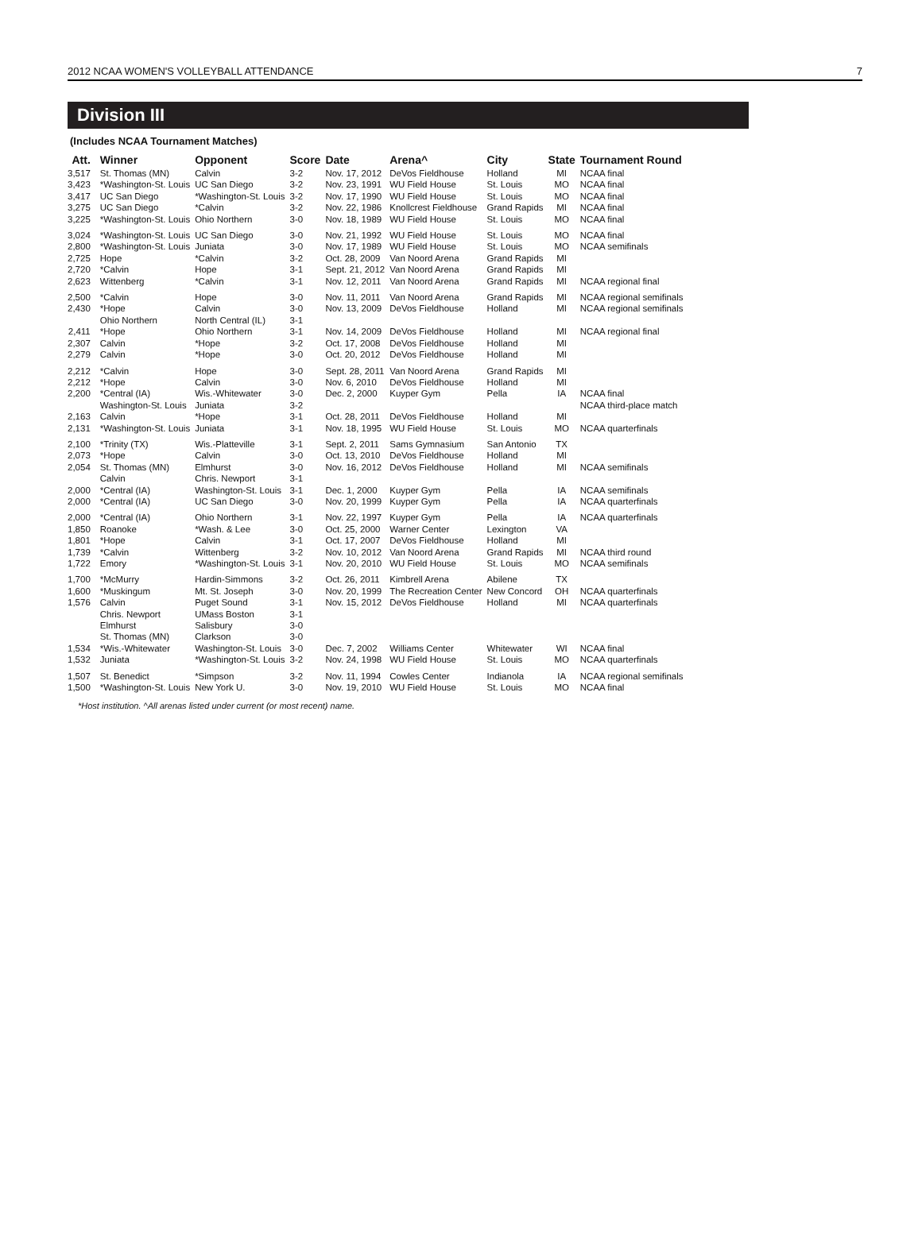2012 NCAA WOMEN'S VOLLEYBALL ATTENDANCE 7
Division III
(Includes NCAA Tournament Matches)
| Att. | Winner | Opponent | Score | Date | Arena^ | City | State | Tournament Round |
| --- | --- | --- | --- | --- | --- | --- | --- | --- |
| 3,517 | St. Thomas (MN) | Calvin | 3-2 | Nov. 17, 2012 | DeVos Fieldhouse | Holland | MI | NCAA final |
| 3,423 | *Washington-St. Louis | UC San Diego | 3-2 | Nov. 23, 1991 | WU Field House | St. Louis | MO | NCAA final |
| 3,417 | UC San Diego | *Washington-St. Louis | 3-2 | Nov. 17, 1990 | WU Field House | St. Louis | MO | NCAA final |
| 3,275 | UC San Diego | *Calvin | 3-2 | Nov. 22, 1986 | Knollcrest Fieldhouse | Grand Rapids | MI | NCAA final |
| 3,225 | *Washington-St. Louis | Ohio Northern | 3-0 | Nov. 18, 1989 | WU Field House | St. Louis | MO | NCAA final |
| 3,024 | *Washington-St. Louis | UC San Diego | 3-0 | Nov. 21, 1992 | WU Field House | St. Louis | MO | NCAA final |
| 2,800 | *Washington-St. Louis | Juniata | 3-0 | Nov. 17, 1989 | WU Field House | St. Louis | MO | NCAA semifinals |
| 2,725 | Hope | *Calvin | 3-2 | Oct. 28, 2009 | Van Noord Arena | Grand Rapids | MI | |
| 2,720 | *Calvin | Hope | 3-1 | Sept. 21, 2012 | Van Noord Arena | Grand Rapids | MI | |
| 2,623 | Wittenberg | *Calvin | 3-1 | Nov. 12, 2011 | Van Noord Arena | Grand Rapids | MI | NCAA regional final |
| 2,500 | *Calvin | Hope | 3-0 | Nov. 11, 2011 | Van Noord Arena | Grand Rapids | MI | NCAA regional semifinals |
| 2,430 | *Hope | Calvin | 3-0 | Nov. 13, 2009 | DeVos Fieldhouse | Holland | MI | NCAA regional semifinals |
| | Ohio Northern | North Central (IL) | 3-1 | | | | | |
| 2,411 | *Hope | Ohio Northern | 3-1 | Nov. 14, 2009 | DeVos Fieldhouse | Holland | MI | NCAA regional final |
| 2,307 | Calvin | *Hope | 3-2 | Oct. 17, 2008 | DeVos Fieldhouse | Holland | MI | |
| 2,279 | Calvin | *Hope | 3-0 | Oct. 20, 2012 | DeVos Fieldhouse | Holland | MI | |
| 2,212 | *Calvin | Hope | 3-0 | Sept. 28, 2011 | Van Noord Arena | Grand Rapids | MI | |
| 2,212 | *Hope | Calvin | 3-0 | Nov. 6, 2010 | DeVos Fieldhouse | Holland | MI | |
| 2,200 | *Central (IA) | Wis.-Whitewater | 3-0 | Dec. 2, 2000 | Kuyper Gym | Pella | IA | NCAA final |
| | Washington-St. Louis | Juniata | 3-2 | | | | | NCAA third-place match |
| 2,163 | Calvin | *Hope | 3-1 | Oct. 28, 2011 | DeVos Fieldhouse | Holland | MI | |
| 2,131 | *Washington-St. Louis | Juniata | 3-1 | Nov. 18, 1995 | WU Field House | St. Louis | MO | NCAA quarterfinals |
| 2,100 | *Trinity (TX) | Wis.-Platteville | 3-1 | Sept. 2, 2011 | Sams Gymnasium | San Antonio | TX | |
| 2,073 | *Hope | Calvin | 3-0 | Oct. 13, 2010 | DeVos Fieldhouse | Holland | MI | |
| 2,054 | St. Thomas (MN) | Elmhurst | 3-0 | Nov. 16, 2012 | DeVos Fieldhouse | Holland | MI | NCAA semifinals |
| | Calvin | Chris. Newport | 3-1 | | | | | |
| 2,000 | *Central (IA) | Washington-St. Louis | 3-1 | Dec. 1, 2000 | Kuyper Gym | Pella | IA | NCAA semifinals |
| 2,000 | *Central (IA) | UC San Diego | 3-0 | Nov. 20, 1999 | Kuyper Gym | Pella | IA | NCAA quarterfinals |
| 2,000 | *Central (IA) | Ohio Northern | 3-1 | Nov. 22, 1997 | Kuyper Gym | Pella | IA | NCAA quarterfinals |
| 1,850 | Roanoke | *Wash. & Lee | 3-0 | Oct. 25, 2000 | Warner Center | Lexington | VA | |
| 1,801 | *Hope | Calvin | 3-1 | Oct. 17, 2007 | DeVos Fieldhouse | Holland | MI | |
| 1,739 | *Calvin | Wittenberg | 3-2 | Nov. 10, 2012 | Van Noord Arena | Grand Rapids | MI | NCAA third round |
| 1,722 | Emory | *Washington-St. Louis | 3-1 | Nov. 20, 2010 | WU Field House | St. Louis | MO | NCAA semifinals |
| 1,700 | *McMurry | Hardin-Simmons | 3-2 | Oct. 26, 2011 | Kimbrell Arena | Abilene | TX | |
| 1,600 | *Muskingum | Mt. St. Joseph | 3-0 | Nov. 20, 1999 | The Recreation Center | New Concord | OH | NCAA quarterfinals |
| 1,576 | Calvin | Puget Sound | 3-1 | Nov. 15, 2012 | DeVos Fieldhouse | Holland | MI | NCAA quarterfinals |
| | Chris. Newport | UMass Boston | 3-1 | | | | | |
| | Elmhurst | Salisbury | 3-0 | | | | | |
| | St. Thomas (MN) | Clarkson | 3-0 | | | | | |
| 1,534 | *Wis.-Whitewater | Washington-St. Louis | 3-0 | Dec. 7, 2002 | Williams Center | Whitewater | WI | NCAA final |
| 1,532 | Juniata | *Washington-St. Louis | 3-2 | Nov. 24, 1998 | WU Field House | St. Louis | MO | NCAA quarterfinals |
| 1,507 | St. Benedict | *Simpson | 3-2 | Nov. 11, 1994 | Cowles Center | Indianola | IA | NCAA regional semifinals |
| 1,500 | *Washington-St. Louis | New York U. | 3-0 | Nov. 19, 2010 | WU Field House | St. Louis | MO | NCAA final |
*Host institution. ^All arenas listed under current (or most recent) name.